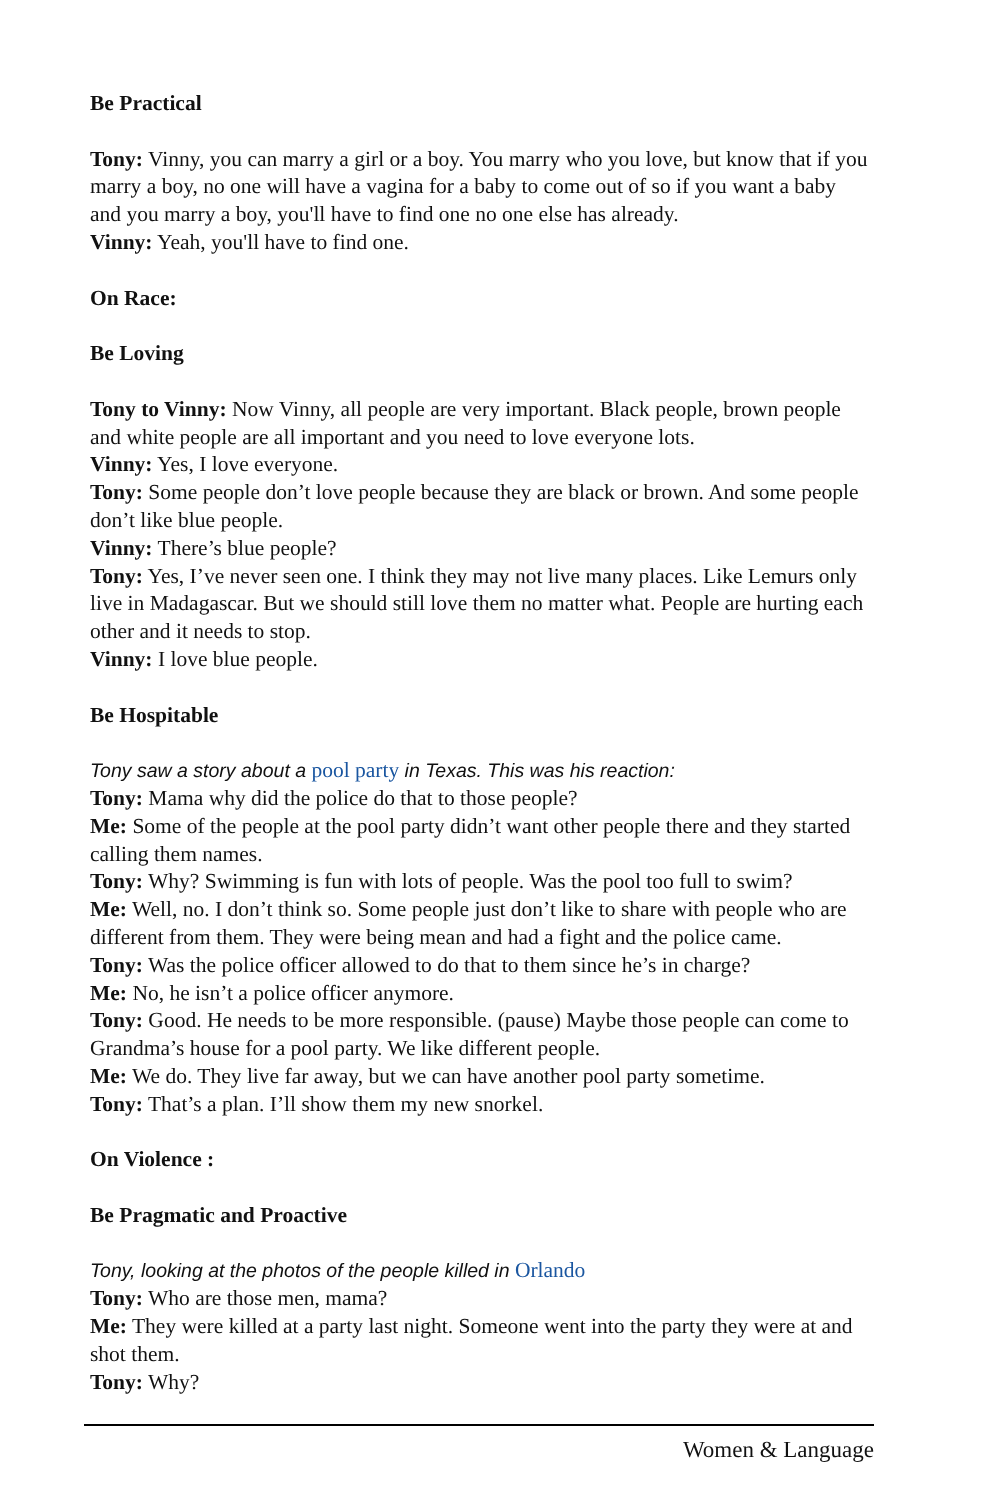Be Practical
Tony: Vinny, you can marry a girl or a boy. You marry who you love, but know that if you marry a boy, no one will have a vagina for a baby to come out of so if you want a baby and you marry a boy, you'll have to find one no one else has already.
Vinny: Yeah, you'll have to find one.
On Race:
Be Loving
Tony to Vinny: Now Vinny, all people are very important. Black people, brown people and white people are all important and you need to love everyone lots.
Vinny: Yes, I love everyone.
Tony: Some people don’t love people because they are black or brown. And some people don’t like blue people.
Vinny: There’s blue people?
Tony: Yes, I’ve never seen one. I think they may not live many places. Like Lemurs only live in Madagascar. But we should still love them no matter what. People are hurting each other and it needs to stop.
Vinny: I love blue people.
Be Hospitable
Tony saw a story about a pool party in Texas. This was his reaction:
Tony: Mama why did the police do that to those people?
Me: Some of the people at the pool party didn’t want other people there and they started calling them names.
Tony: Why? Swimming is fun with lots of people. Was the pool too full to swim?
Me: Well, no. I don’t think so. Some people just don’t like to share with people who are different from them. They were being mean and had a fight and the police came.
Tony: Was the police officer allowed to do that to them since he’s in charge?
Me: No, he isn’t a police officer anymore.
Tony: Good. He needs to be more responsible. (pause) Maybe those people can come to Grandma’s house for a pool party. We like different people.
Me: We do. They live far away, but we can have another pool party sometime.
Tony: That’s a plan. I’ll show them my new snorkel.
On Violence :
Be Pragmatic and Proactive
Tony, looking at the photos of the people killed in Orlando
Tony: Who are those men, mama?
Me: They were killed at a party last night. Someone went into the party they were at and shot them.
Tony: Why?
Women & Language